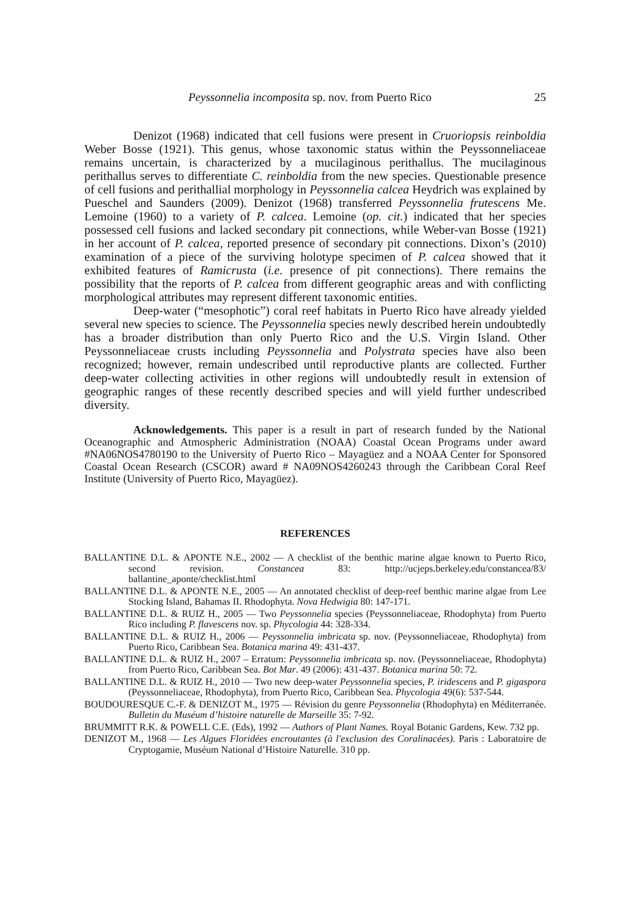Peyssonnelia incomposita sp. nov. from Puerto Rico 25
Denizot (1968) indicated that cell fusions were present in Cruoriopsis reinboldia Weber Bosse (1921). This genus, whose taxonomic status within the Peyssonneliaceae remains uncertain, is characterized by a mucilaginous perithallus. The mucilaginous perithallus serves to differentiate C. reinboldia from the new species. Questionable presence of cell fusions and perithallial morphology in Peyssonnelia calcea Heydrich was explained by Pueschel and Saunders (2009). Denizot (1968) transferred Peyssonnelia frutescens Me. Lemoine (1960) to a variety of P. calcea. Lemoine (op. cit.) indicated that her species possessed cell fusions and lacked secondary pit connections, while Weber-van Bosse (1921) in her account of P. calcea, reported presence of secondary pit connections. Dixon’s (2010) examination of a piece of the surviving holotype specimen of P. calcea showed that it exhibited features of Ramicrusta (i.e. presence of pit connections). There remains the possibility that the reports of P. calcea from different geographic areas and with conflicting morphological attributes may represent different taxonomic entities.
Deep-water (“mesophotic”) coral reef habitats in Puerto Rico have already yielded several new species to science. The Peyssonnelia species newly described herein undoubtedly has a broader distribution than only Puerto Rico and the U.S. Virgin Island. Other Peyssonneliaceae crusts including Peyssonnelia and Polystrata species have also been recognized; however, remain undescribed until reproductive plants are collected. Further deep-water collecting activities in other regions will undoubtedly result in extension of geographic ranges of these recently described species and will yield further undescribed diversity.
Acknowledgements. This paper is a result in part of research funded by the National Oceanographic and Atmospheric Administration (NOAA) Coastal Ocean Programs under award #NA06NOS4780190 to the University of Puerto Rico – Mayagüez and a NOAA Center for Sponsored Coastal Ocean Research (CSCOR) award # NA09NOS4260243 through the Caribbean Coral Reef Institute (University of Puerto Rico, Mayagüez).
REFERENCES
BALLANTINE D.L. & APONTE N.E., 2002 — A checklist of the benthic marine algae known to Puerto Rico, second revision. Constancea 83: http://ucjeps.berkeley.edu/constancea/83/ ballantine_aponte/checklist.html
BALLANTINE D.L. & APONTE N.E., 2005 — An annotated checklist of deep-reef benthic marine algae from Lee Stocking Island, Bahamas II. Rhodophyta. Nova Hedwigia 80: 147-171.
BALLANTINE D.L. & RUIZ H., 2005 — Two Peyssonnelia species (Peyssonneliaceae, Rhodophyta) from Puerto Rico including P. flavescens nov. sp. Phycologia 44: 328-334.
BALLANTINE D.L. & RUIZ H., 2006 — Peyssonnelia imbricata sp. nov. (Peyssonneliaceae, Rhodophyta) from Puerto Rico, Caribbean Sea. Botanica marina 49: 431-437.
BALLANTINE D.L. & RUIZ H., 2007 – Erratum: Peyssonnelia imbricata sp. nov. (Peyssonneliaceae, Rhodophyta) from Puerto Rico, Caribbean Sea. Bot Mar. 49 (2006): 431-437. Botanica marina 50: 72.
BALLANTINE D.L. & RUIZ H., 2010 — Two new deep-water Peyssonnelia species, P. iridescens and P. gigaspora (Peyssonneliaceae, Rhodophyta), from Puerto Rico, Caribbean Sea. Phycologia 49(6): 537-544.
BOUDOURESQUE C.-F. & DENIZOT M., 1975 — Révision du genre Peyssonnelia (Rhodophyta) en Méditerranée. Bulletin du Muséum d’histoire naturelle de Marseille 35: 7-92.
BRUMMITT R.K. & POWELL C.E. (Eds), 1992 — Authors of Plant Names. Royal Botanic Gardens, Kew. 732 pp.
DENIZOT M., 1968 — Les Algues Floridées encroutantes (à l'exclusion des Coralinacées). Paris : Laboratoire de Cryptogamie, Muséum National d’Histoire Naturelle. 310 pp.